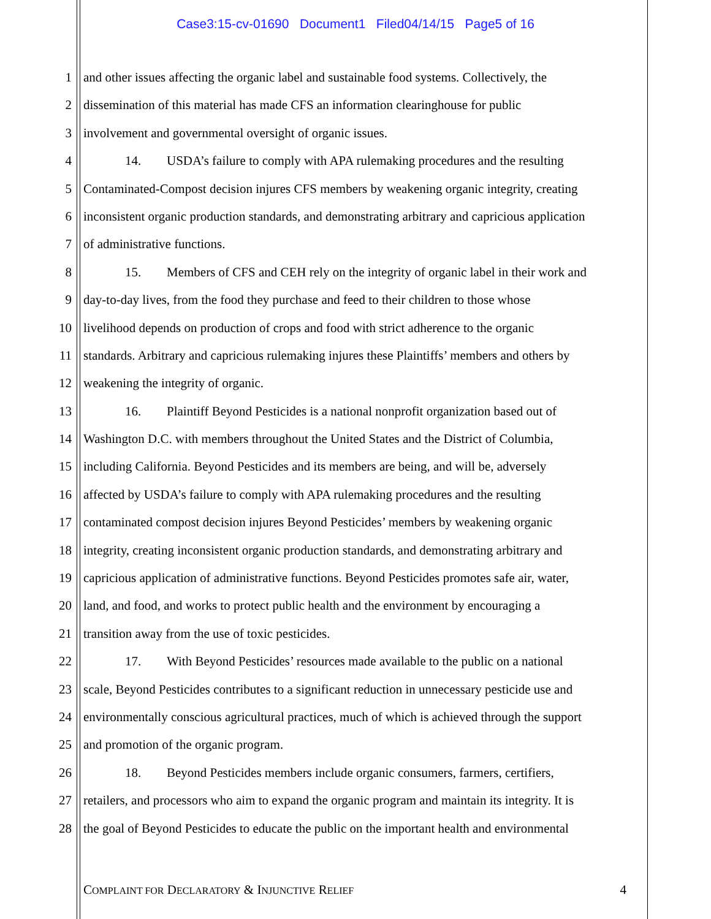Case3:15-cv-01690 Document1 Filed04/14/15 Page5 of 16
1 and other issues affecting the organic label and sustainable food systems. Collectively, the
2 dissemination of this material has made CFS an information clearinghouse for public
3 involvement and governmental oversight of organic issues.
4 14. USDA’s failure to comply with APA rulemaking procedures and the resulting
5 Contaminated-Compost decision injures CFS members by weakening organic integrity, creating
6 inconsistent organic production standards, and demonstrating arbitrary and capricious application
7 of administrative functions.
8 15. Members of CFS and CEH rely on the integrity of organic label in their work and
9 day-to-day lives, from the food they purchase and feed to their children to those whose
10 livelihood depends on production of crops and food with strict adherence to the organic
11 standards. Arbitrary and capricious rulemaking injures these Plaintiffs’ members and others by
12 weakening the integrity of organic.
13 16. Plaintiff Beyond Pesticides is a national nonprofit organization based out of
14 Washington D.C. with members throughout the United States and the District of Columbia,
15 including California. Beyond Pesticides and its members are being, and will be, adversely
16 affected by USDA’s failure to comply with APA rulemaking procedures and the resulting
17 contaminated compost decision injures Beyond Pesticides’ members by weakening organic
18 integrity, creating inconsistent organic production standards, and demonstrating arbitrary and
19 capricious application of administrative functions. Beyond Pesticides promotes safe air, water,
20 land, and food, and works to protect public health and the environment by encouraging a
21 transition away from the use of toxic pesticides.
22 17. With Beyond Pesticides’ resources made available to the public on a national
23 scale, Beyond Pesticides contributes to a significant reduction in unnecessary pesticide use and
24 environmentally conscious agricultural practices, much of which is achieved through the support
25 and promotion of the organic program.
26 18. Beyond Pesticides members include organic consumers, farmers, certifiers,
27 retailers, and processors who aim to expand the organic program and maintain its integrity. It is
28 the goal of Beyond Pesticides to educate the public on the important health and environmental
COMPLAINT FOR DECLARATORY & INJUNCTIVE RELIEF 4